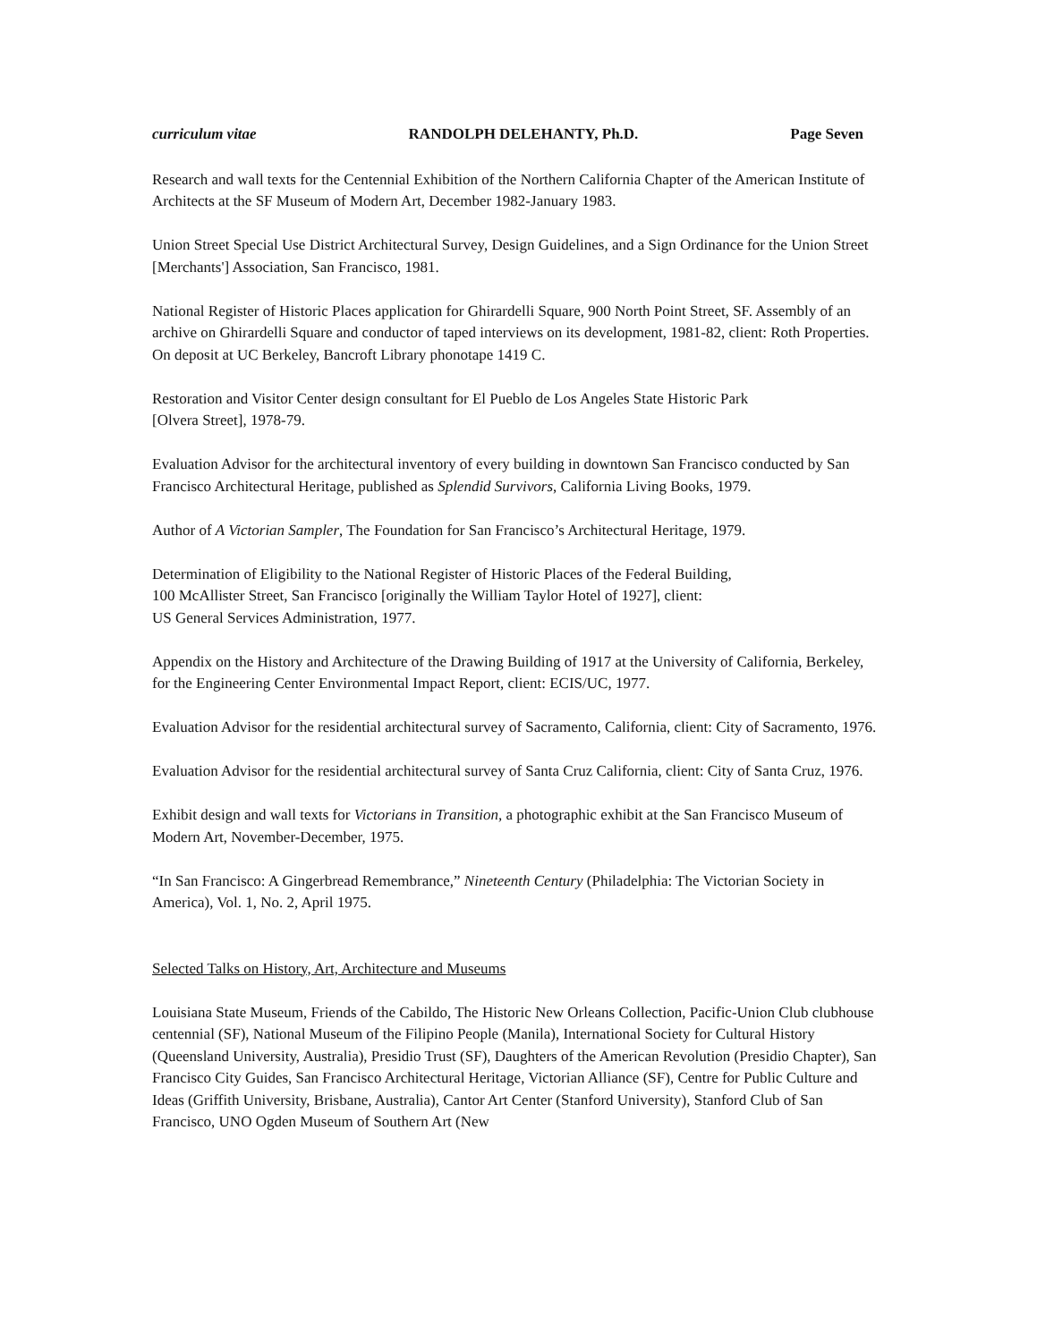curriculum vitae RANDOLPH DELEHANTY, Ph.D. Page Seven
Research and wall texts for the Centennial Exhibition of the Northern California Chapter of the American Institute of Architects at the SF Museum of Modern Art, December 1982-January 1983.
Union Street Special Use District Architectural Survey, Design Guidelines, and a Sign Ordinance for the Union Street [Merchants'] Association, San Francisco, 1981.
National Register of Historic Places application for Ghirardelli Square, 900 North Point Street, SF. Assembly of an archive on Ghirardelli Square and conductor of taped interviews on its development, 1981-82, client: Roth Properties. On deposit at UC Berkeley, Bancroft Library phonotape 1419 C.
Restoration and Visitor Center design consultant for El Pueblo de Los Angeles State Historic Park
[Olvera Street], 1978-79.
Evaluation Advisor for the architectural inventory of every building in downtown San Francisco conducted by San Francisco Architectural Heritage, published as Splendid Survivors, California Living Books, 1979.
Author of A Victorian Sampler, The Foundation for San Francisco’s Architectural Heritage, 1979.
Determination of Eligibility to the National Register of Historic Places of the Federal Building,
100 McAllister Street, San Francisco [originally the William Taylor Hotel of 1927], client:
US General Services Administration, 1977.
Appendix on the History and Architecture of the Drawing Building of 1917 at the University of California, Berkeley, for the Engineering Center Environmental Impact Report, client: ECIS/UC, 1977.
Evaluation Advisor for the residential architectural survey of Sacramento, California, client: City of Sacramento, 1976.
Evaluation Advisor for the residential architectural survey of Santa Cruz California, client: City of Santa Cruz, 1976.
Exhibit design and wall texts for Victorians in Transition, a photographic exhibit at the San Francisco Museum of Modern Art, November-December, 1975.
“In San Francisco: A Gingerbread Remembrance,” Nineteenth Century (Philadelphia: The Victorian Society in America), Vol. 1, No. 2, April 1975.
Selected Talks on History, Art, Architecture and Museums
Louisiana State Museum, Friends of the Cabildo, The Historic New Orleans Collection, Pacific-Union Club clubhouse centennial (SF), National Museum of the Filipino People (Manila), International Society for Cultural History (Queensland University, Australia), Presidio Trust (SF), Daughters of the American Revolution (Presidio Chapter), San Francisco City Guides, San Francisco Architectural Heritage, Victorian Alliance (SF), Centre for Public Culture and Ideas (Griffith University, Brisbane, Australia), Cantor Art Center (Stanford University), Stanford Club of San Francisco, UNO Ogden Museum of Southern Art (New